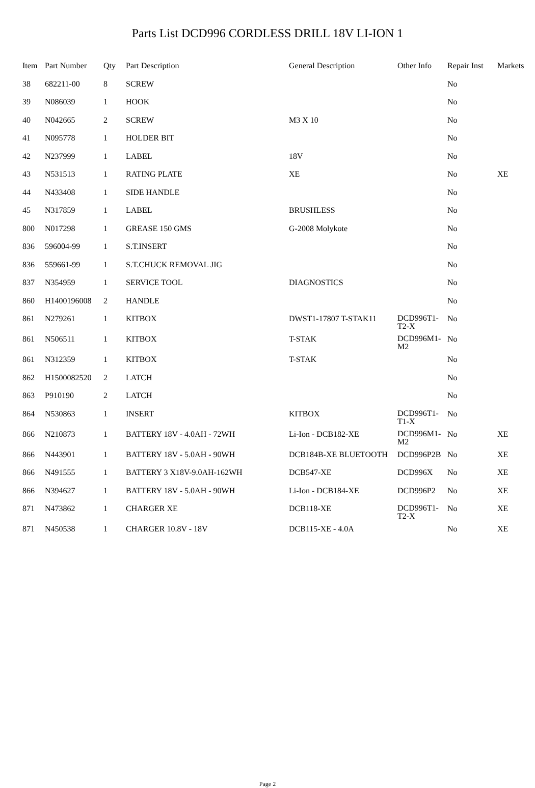Parts List DCD996 CORDLESS DRILL 18V LI-ION 1
| Item | Part Number | Qty | Part Description | General Description | Other Info | Repair Inst | Markets |
| --- | --- | --- | --- | --- | --- | --- | --- |
| 38 | 682211-00 | 8 | SCREW | | | No | |
| 39 | N086039 | 1 | HOOK | | | No | |
| 40 | N042665 | 2 | SCREW | M3 X 10 | | No | |
| 41 | N095778 | 1 | HOLDER BIT | | | No | |
| 42 | N237999 | 1 | LABEL | 18V | | No | |
| 43 | N531513 | 1 | RATING PLATE | XE | | No | XE |
| 44 | N433408 | 1 | SIDE HANDLE | | | No | |
| 45 | N317859 | 1 | LABEL | BRUSHLESS | | No | |
| 800 | N017298 | 1 | GREASE 150 GMS | G-2008 Molykote | | No | |
| 836 | 596004-99 | 1 | S.T.INSERT | | | No | |
| 836 | 559661-99 | 1 | S.T.CHUCK REMOVAL JIG | | | No | |
| 837 | N354959 | 1 | SERVICE TOOL | DIAGNOSTICS | | No | |
| 860 | H1400196008 | 2 | HANDLE | | | No | |
| 861 | N279261 | 1 | KITBOX | DWST1-17807 T-STAK11 | DCD996T1-T2-X | No | |
| 861 | N506511 | 1 | KITBOX | T-STAK | DCD996M1-M2 | No | |
| 861 | N312359 | 1 | KITBOX | T-STAK | | No | |
| 862 | H1500082520 | 2 | LATCH | | | No | |
| 863 | P910190 | 2 | LATCH | | | No | |
| 864 | N530863 | 1 | INSERT | KITBOX | DCD996T1-T1-X | No | |
| 866 | N210873 | 1 | BATTERY 18V - 4.0AH - 72WH | Li-Ion - DCB182-XE | DCD996M1-M2 | No | XE |
| 866 | N443901 | 1 | BATTERY 18V - 5.0AH - 90WH | DCB184B-XE BLUETOOTH | DCD996P2B | No | XE |
| 866 | N491555 | 1 | BATTERY 3 X18V-9.0AH-162WH | DCB547-XE | DCD996X | No | XE |
| 866 | N394627 | 1 | BATTERY 18V - 5.0AH - 90WH | Li-Ion - DCB184-XE | DCD996P2 | No | XE |
| 871 | N473862 | 1 | CHARGER XE | DCB118-XE | DCD996T1-T2-X | No | XE |
| 871 | N450538 | 1 | CHARGER 10.8V - 18V | DCB115-XE - 4.0A | | No | XE |
Page 2